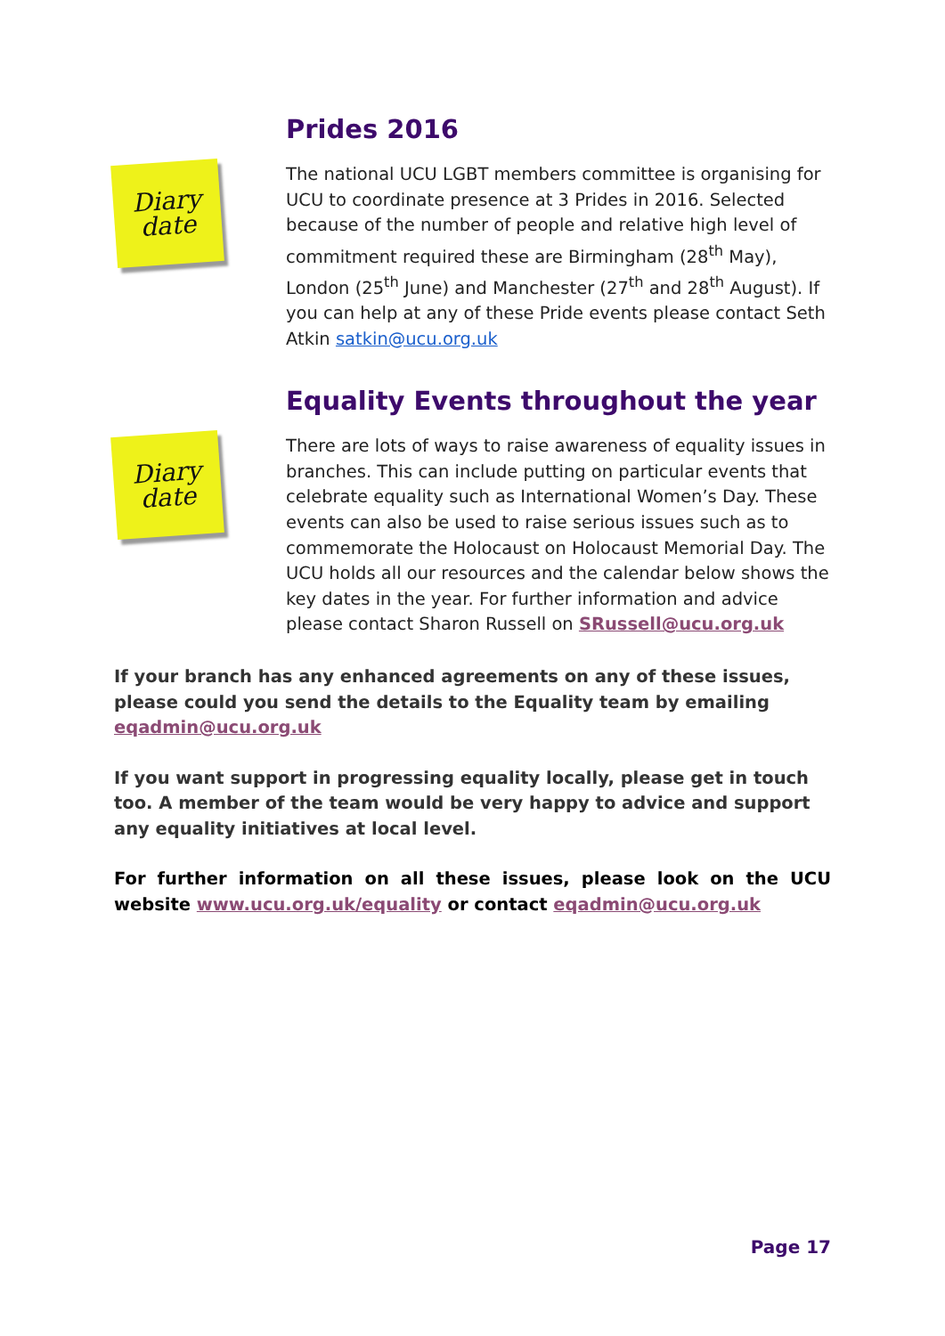Prides 2016
Diary
date
The national UCU LGBT members committee is organising for UCU to coordinate presence at 3 Prides in 2016. Selected because of the number of people and relative high level of commitment required these are Birmingham (28<sup>th</sup> May), London (25<sup>th</sup> June) and Manchester (27<sup>th</sup> and 28<sup>th</sup> August). If you can help at any of these Pride events please contact Seth Atkin satkin@ucu.org.uk
Equality Events throughout the year
Diary
date
There are lots of ways to raise awareness of equality issues in branches. This can include putting on particular events that celebrate equality such as International Women’s Day. These events can also be used to raise serious issues such as to commemorate the Holocaust on Holocaust Memorial Day. The UCU holds all our resources and the calendar below shows the key dates in the year. For further information and advice please contact Sharon Russell on SRussell@ucu.org.uk
If your branch has any enhanced agreements on any of these issues, please could you send the details to the Equality team by emailing eqadmin@ucu.org.uk
If you want support in progressing equality locally, please get in touch too. A member of the team would be very happy to advice and support any equality initiatives at local level.
For further information on all these issues, please look on the UCU website www.ucu.org.uk/equality or contact eqadmin@ucu.org.uk
Page 17